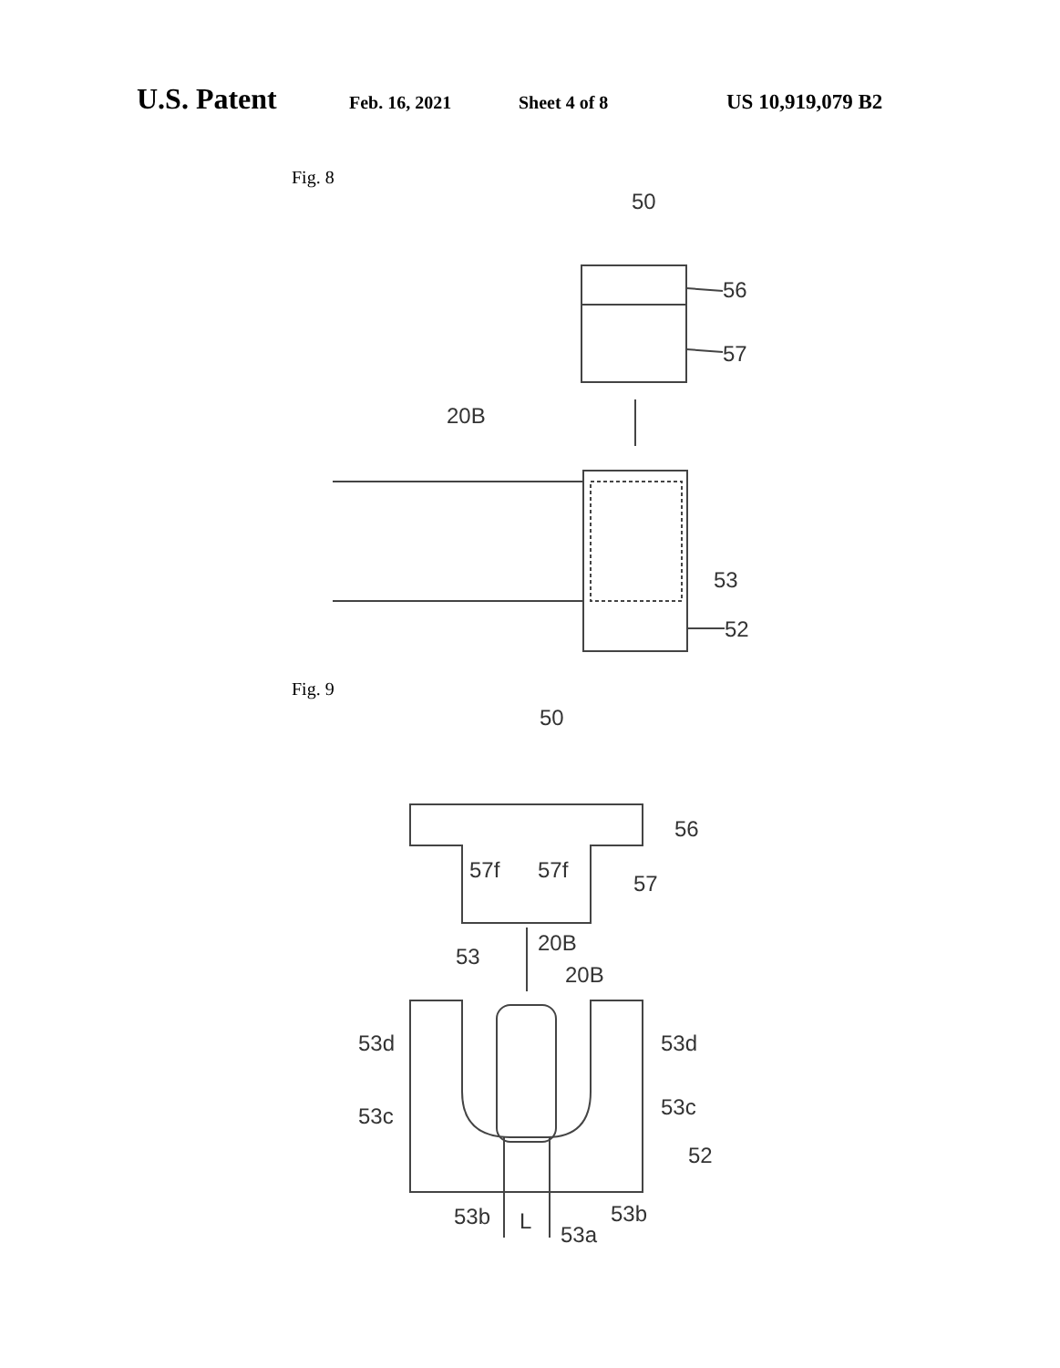U.S. Patent Feb. 16, 2021 Sheet 4 of 8 US 10,919,079 B2
Fig. 8
50
56
57
20B
53
52
Fig. 9
57f
57f
57
20B
20B
53
50
56
53d
53d
53c
53c
52
53b
L
53a
53b